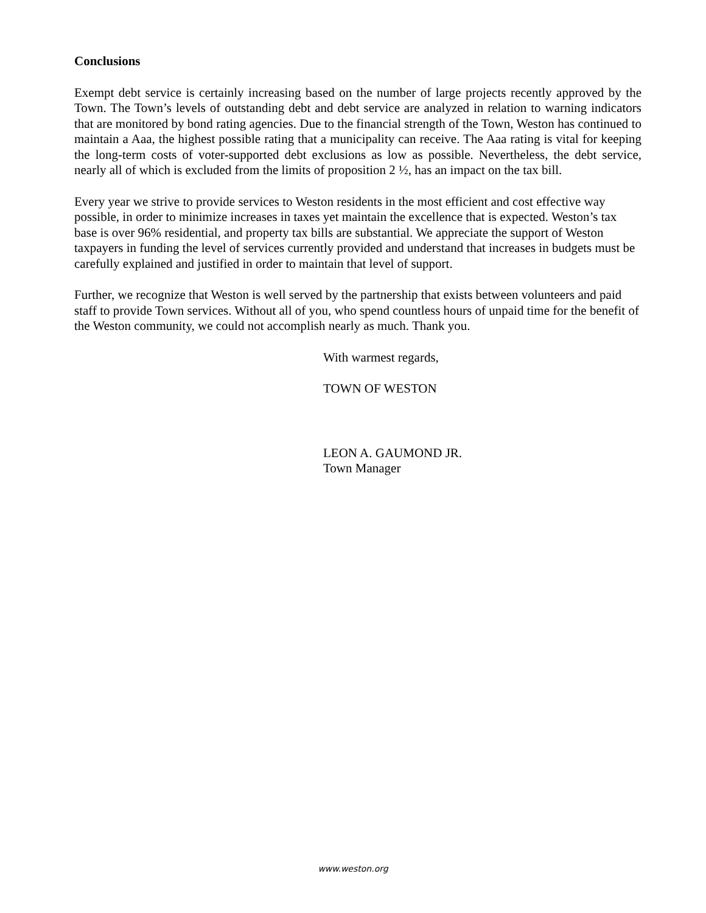Conclusions
Exempt debt service is certainly increasing based on the number of large projects recently approved by the Town. The Town’s levels of outstanding debt and debt service are analyzed in relation to warning indicators that are monitored by bond rating agencies. Due to the financial strength of the Town, Weston has continued to maintain a Aaa, the highest possible rating that a municipality can receive. The Aaa rating is vital for keeping the long-term costs of voter-supported debt exclusions as low as possible. Nevertheless, the debt service, nearly all of which is excluded from the limits of proposition 2 ½, has an impact on the tax bill.
Every year we strive to provide services to Weston residents in the most efficient and cost effective way possible, in order to minimize increases in taxes yet maintain the excellence that is expected. Weston’s tax base is over 96% residential, and property tax bills are substantial. We appreciate the support of Weston taxpayers in funding the level of services currently provided and understand that increases in budgets must be carefully explained and justified in order to maintain that level of support.
Further, we recognize that Weston is well served by the partnership that exists between volunteers and paid staff to provide Town services. Without all of you, who spend countless hours of unpaid time for the benefit of the Weston community, we could not accomplish nearly as much. Thank you.
With warmest regards,
TOWN OF WESTON
LEON A. GAUMOND JR.
Town Manager
www.weston.org